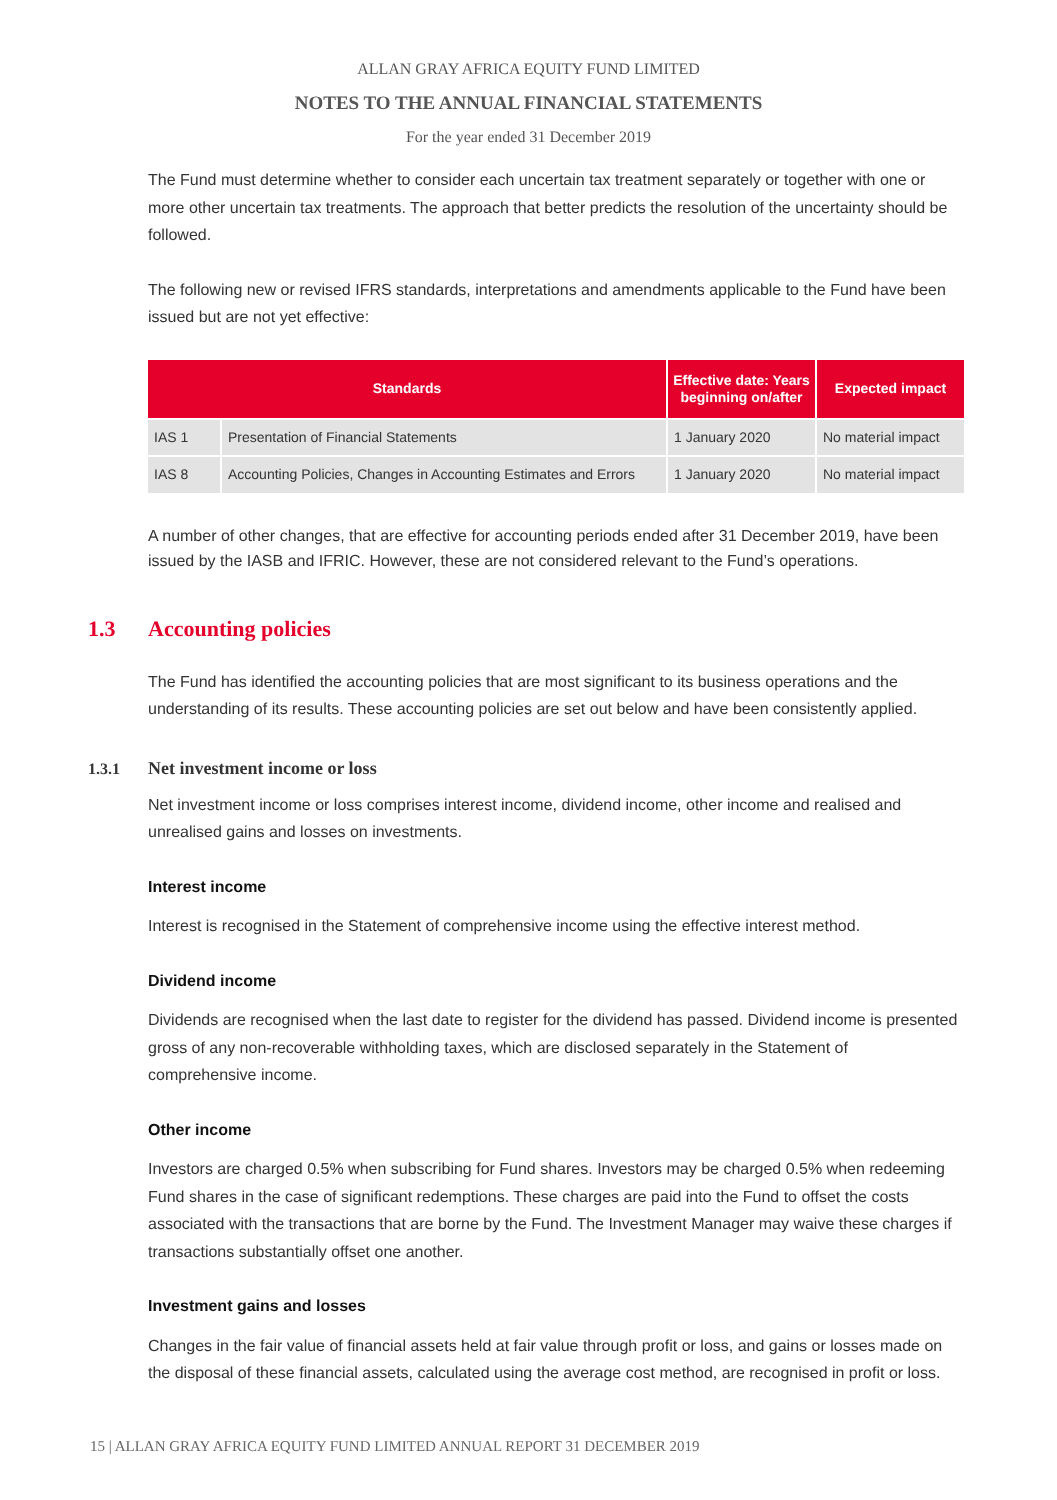ALLAN GRAY AFRICA EQUITY FUND LIMITED
NOTES TO THE ANNUAL FINANCIAL STATEMENTS
For the year ended 31 December 2019
The Fund must determine whether to consider each uncertain tax treatment separately or together with one or more other uncertain tax treatments. The approach that better predicts the resolution of the uncertainty should be followed.
The following new or revised IFRS standards, interpretations and amendments applicable to the Fund have been issued but are not yet effective:
| Standards | | Effective date: Years beginning on/after | Expected impact |
| --- | --- | --- | --- |
| IAS 1 | Presentation of Financial Statements | 1 January 2020 | No material impact |
| IAS 8 | Accounting Policies, Changes in Accounting Estimates and Errors | 1 January 2020 | No material impact |
A number of other changes, that are effective for accounting periods ended after 31 December 2019, have been issued by the IASB and IFRIC. However, these are not considered relevant to the Fund’s operations.
1.3 Accounting policies
The Fund has identified the accounting policies that are most significant to its business operations and the understanding of its results. These accounting policies are set out below and have been consistently applied.
1.3.1 Net investment income or loss
Net investment income or loss comprises interest income, dividend income, other income and realised and unrealised gains and losses on investments.
Interest income
Interest is recognised in the Statement of comprehensive income using the effective interest method.
Dividend income
Dividends are recognised when the last date to register for the dividend has passed. Dividend income is presented gross of any non-recoverable withholding taxes, which are disclosed separately in the Statement of comprehensive income.
Other income
Investors are charged 0.5% when subscribing for Fund shares. Investors may be charged 0.5% when redeeming Fund shares in the case of significant redemptions. These charges are paid into the Fund to offset the costs associated with the transactions that are borne by the Fund. The Investment Manager may waive these charges if transactions substantially offset one another.
Investment gains and losses
Changes in the fair value of financial assets held at fair value through profit or loss, and gains or losses made on the disposal of these financial assets, calculated using the average cost method, are recognised in profit or loss.
15 | ALLAN GRAY AFRICA EQUITY FUND LIMITED ANNUAL REPORT 31 DECEMBER 2019